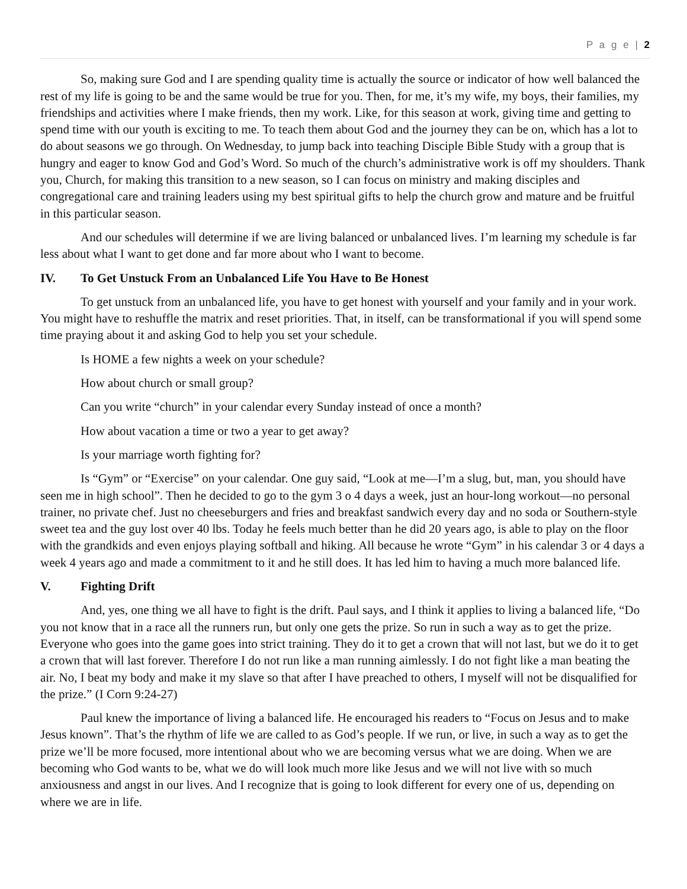P a g e | 2
So, making sure God and I are spending quality time is actually the source or indicator of how well balanced the rest of my life is going to be and the same would be true for you. Then, for me, it’s my wife, my boys, their families, my friendships and activities where I make friends, then my work. Like, for this season at work, giving time and getting to spend time with our youth is exciting to me. To teach them about God and the journey they can be on, which has a lot to do about seasons we go through. On Wednesday, to jump back into teaching Disciple Bible Study with a group that is hungry and eager to know God and God’s Word. So much of the church’s administrative work is off my shoulders. Thank you, Church, for making this transition to a new season, so I can focus on ministry and making disciples and congregational care and training leaders using my best spiritual gifts to help the church grow and mature and be fruitful in this particular season.
And our schedules will determine if we are living balanced or unbalanced lives. I’m learning my schedule is far less about what I want to get done and far more about who I want to become.
IV. To Get Unstuck From an Unbalanced Life You Have to Be Honest
To get unstuck from an unbalanced life, you have to get honest with yourself and your family and in your work. You might have to reshuffle the matrix and reset priorities. That, in itself, can be transformational if you will spend some time praying about it and asking God to help you set your schedule.
Is HOME a few nights a week on your schedule?
How about church or small group?
Can you write “church” in your calendar every Sunday instead of once a month?
How about vacation a time or two a year to get away?
Is your marriage worth fighting for?
Is “Gym” or “Exercise” on your calendar. One guy said, “Look at me—I’m a slug, but, man, you should have seen me in high school”. Then he decided to go to the gym 3 o 4 days a week, just an hour-long workout—no personal trainer, no private chef. Just no cheeseburgers and fries and breakfast sandwich every day and no soda or Southern-style sweet tea and the guy lost over 40 lbs. Today he feels much better than he did 20 years ago, is able to play on the floor with the grandkids and even enjoys playing softball and hiking. All because he wrote “Gym” in his calendar 3 or 4 days a week 4 years ago and made a commitment to it and he still does. It has led him to having a much more balanced life.
V. Fighting Drift
And, yes, one thing we all have to fight is the drift. Paul says, and I think it applies to living a balanced life, “Do you not know that in a race all the runners run, but only one gets the prize. So run in such a way as to get the prize. Everyone who goes into the game goes into strict training. They do it to get a crown that will not last, but we do it to get a crown that will last forever. Therefore I do not run like a man running aimlessly. I do not fight like a man beating the air. No, I beat my body and make it my slave so that after I have preached to others, I myself will not be disqualified for the prize.” (I Corn 9:24-27)
Paul knew the importance of living a balanced life. He encouraged his readers to “Focus on Jesus and to make Jesus known”. That’s the rhythm of life we are called to as God’s people. If we run, or live, in such a way as to get the prize we’ll be more focused, more intentional about who we are becoming versus what we are doing. When we are becoming who God wants to be, what we do will look much more like Jesus and we will not live with so much anxiousness and angst in our lives. And I recognize that is going to look different for every one of us, depending on where we are in life.